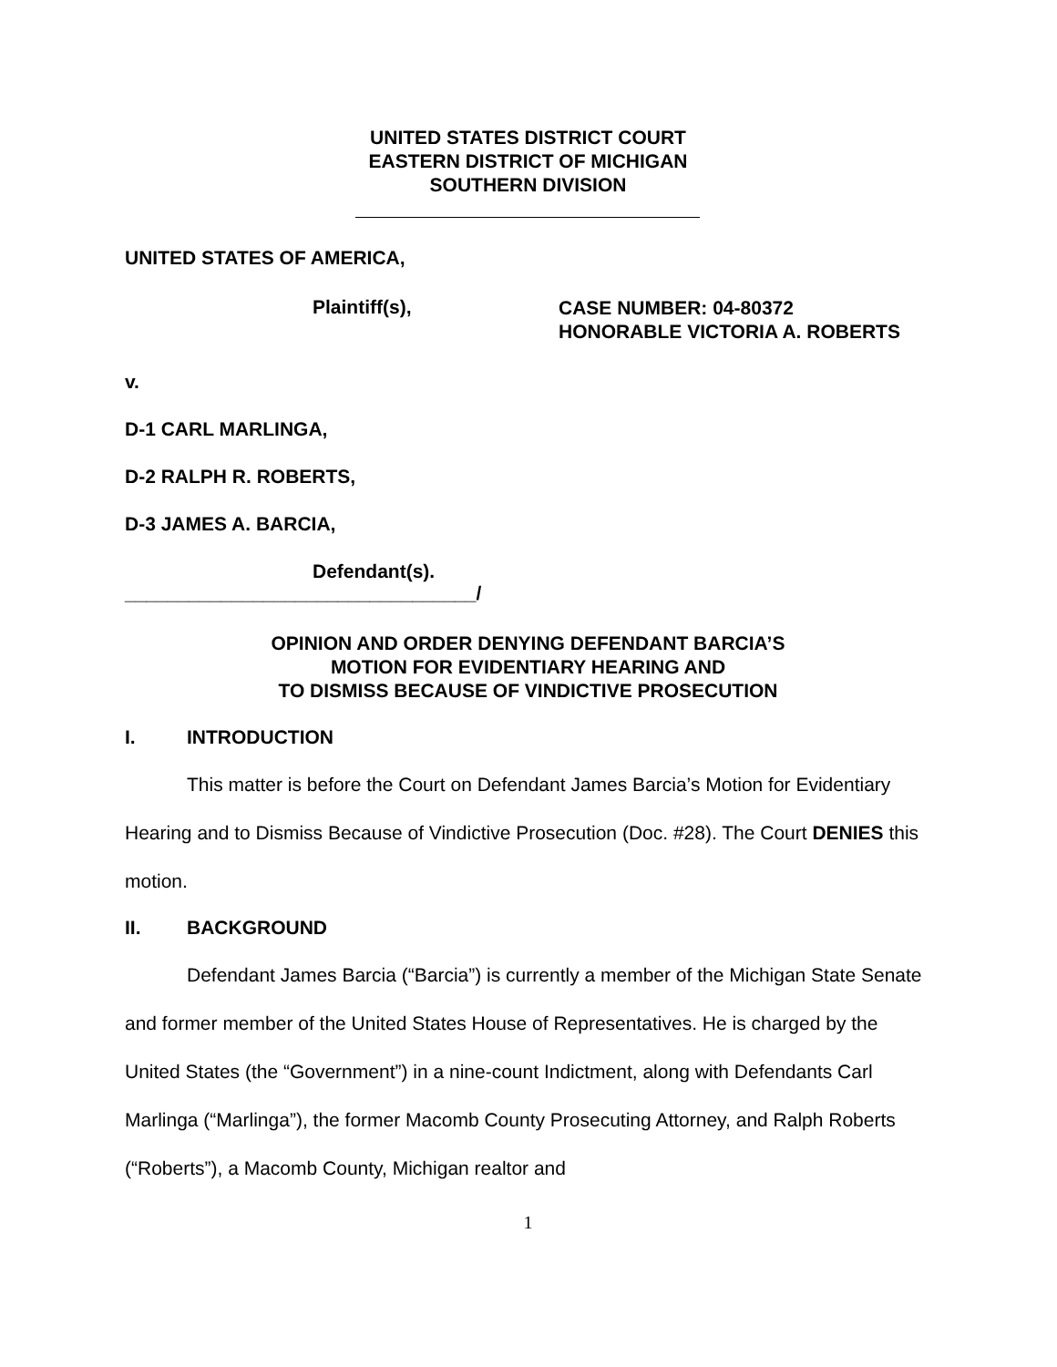UNITED STATES DISTRICT COURT
EASTERN DISTRICT OF MICHIGAN
SOUTHERN DIVISION
UNITED STATES OF AMERICA,
Plaintiff(s),
CASE NUMBER: 04-80372
HONORABLE VICTORIA A. ROBERTS
v.
D-1 CARL MARLINGA,
D-2 RALPH R. ROBERTS,
D-3 JAMES A. BARCIA,
Defendant(s).
_________________________________/
OPINION AND ORDER DENYING DEFENDANT BARCIA’S
MOTION FOR EVIDENTIARY HEARING AND
TO DISMISS BECAUSE OF VINDICTIVE PROSECUTION
I. INTRODUCTION
This matter is before the Court on Defendant James Barcia’s Motion for Evidentiary Hearing and to Dismiss Because of Vindictive Prosecution (Doc. #28). The Court DENIES this motion.
II. BACKGROUND
Defendant James Barcia (“Barcia”) is currently a member of the Michigan State Senate and former member of the United States House of Representatives. He is charged by the United States (the “Government”) in a nine-count Indictment, along with Defendants Carl Marlinga (“Marlinga”), the former Macomb County Prosecuting Attorney, and Ralph Roberts (“Roberts”), a Macomb County, Michigan realtor and
1